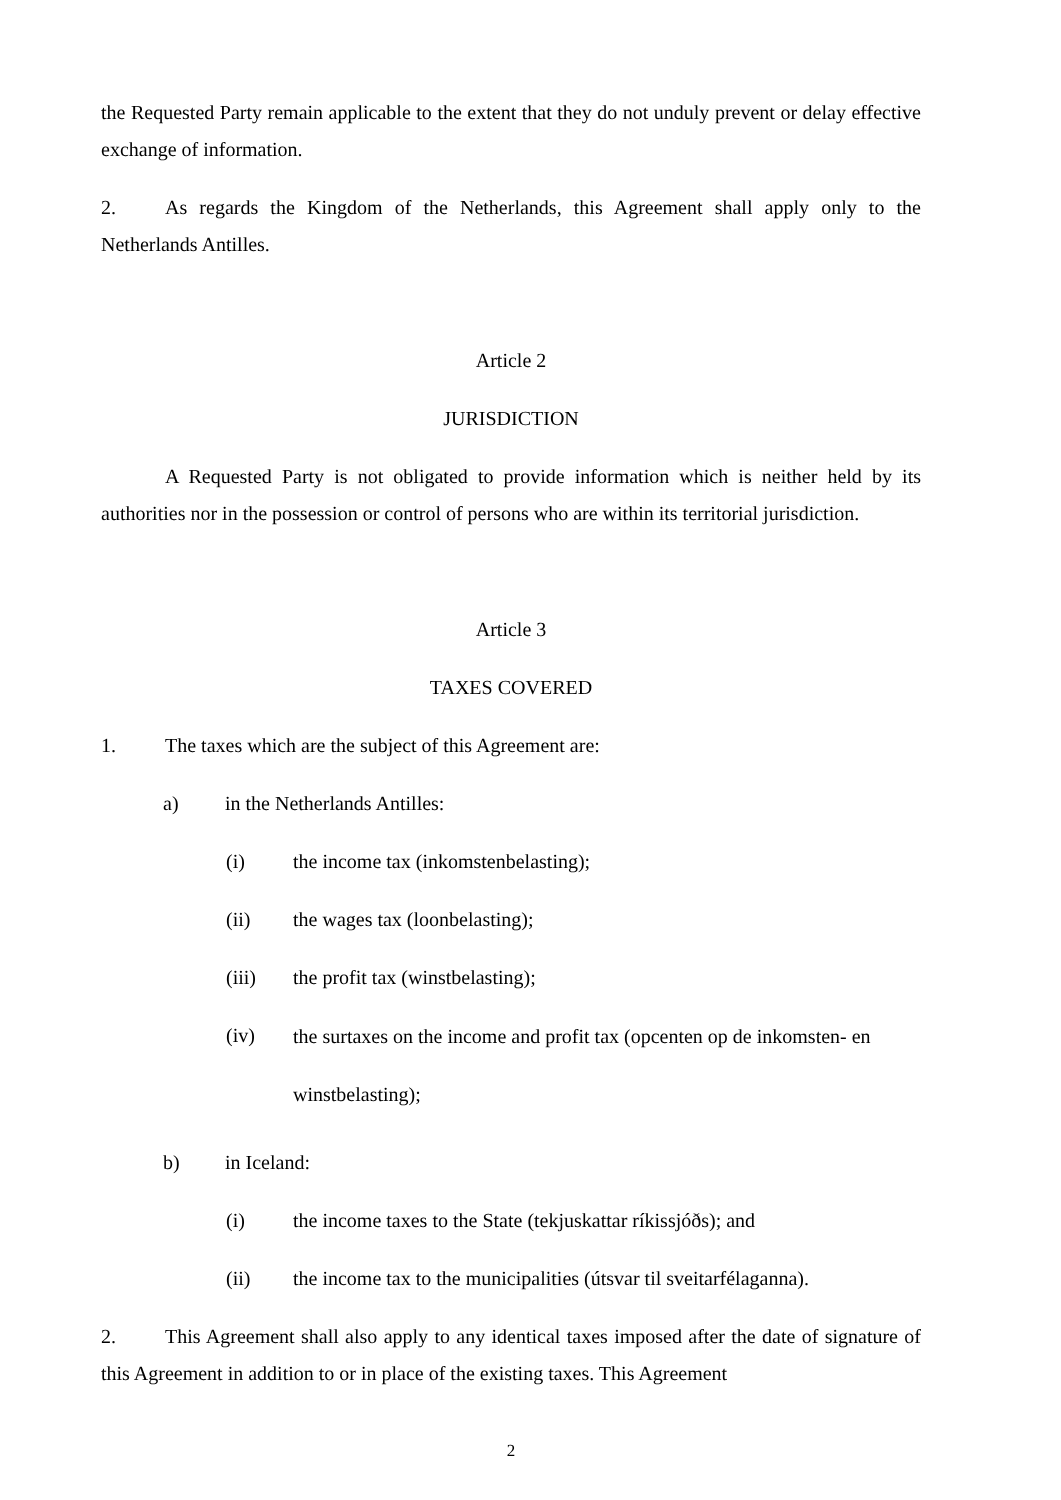the Requested Party remain applicable to the extent that they do not unduly prevent or delay effective exchange of information.
2. As regards the Kingdom of the Netherlands, this Agreement shall apply only to the Netherlands Antilles.
Article 2
JURISDICTION
A Requested Party is not obligated to provide information which is neither held by its authorities nor in the possession or control of persons who are within its territorial jurisdiction.
Article 3
TAXES COVERED
1. The taxes which are the subject of this Agreement are:
a) in the Netherlands Antilles:
(i) the income tax (inkomstenbelasting);
(ii) the wages tax (loonbelasting);
(iii) the profit tax (winstbelasting);
(iv) the surtaxes on the income and profit tax (opcenten op de inkomsten- en winstbelasting);
b) in Iceland:
(i) the income taxes to the State (tekjuskattar ríkissjóðs); and
(ii) the income tax to the municipalities (útsvar til sveitarfélaganna).
2. This Agreement shall also apply to any identical taxes imposed after the date of signature of this Agreement in addition to or in place of the existing taxes. This Agreement
2